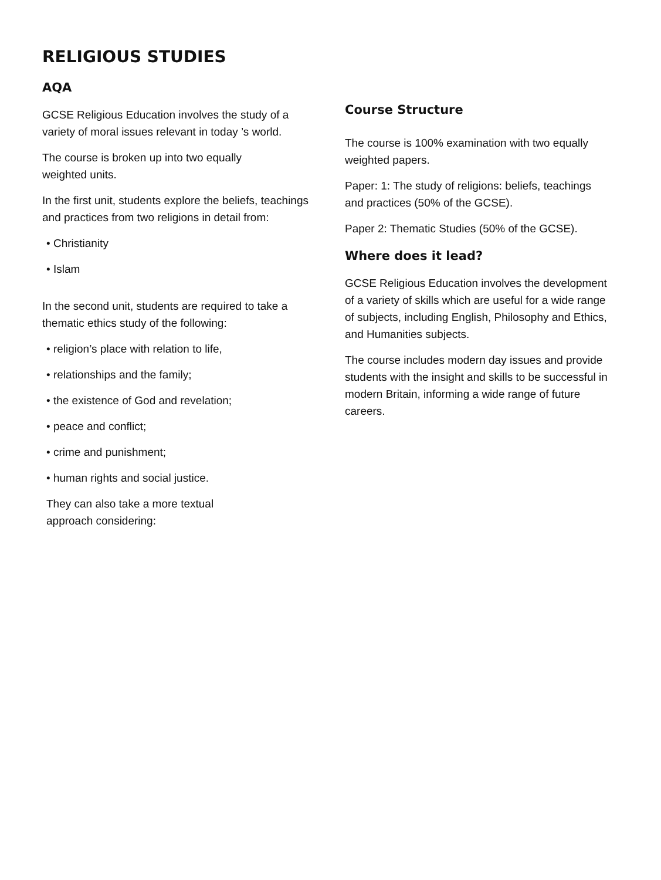RELIGIOUS STUDIES
AQA
GCSE Religious Education involves the study of a variety of moral issues relevant in today ’s world.
The course is broken up into two equally
weighted units.
In the first unit, students explore the beliefs, teachings and practices from two religions in detail from:
• Christianity
• Islam
In the second unit, students are required to take a thematic ethics study of the following:
• religion’s place with relation to life,
• relationships and the family;
• the existence of God and revelation;
• peace and conflict;
• crime and punishment;
• human rights and social justice.
They can also take a more textual
approach considering:
Course Structure
The course is 100% examination with two equally weighted papers.
Paper: 1: The study of religions: beliefs, teachings and practices (50% of the GCSE).
Paper 2: Thematic Studies (50% of the GCSE).
Where does it lead?
GCSE Religious Education involves the development of a variety of skills which are useful for a wide range of subjects, including English, Philosophy and Ethics, and Humanities subjects.
The course includes modern day issues and provide students with the insight and skills to be successful in modern Britain, informing a wide range of future careers.